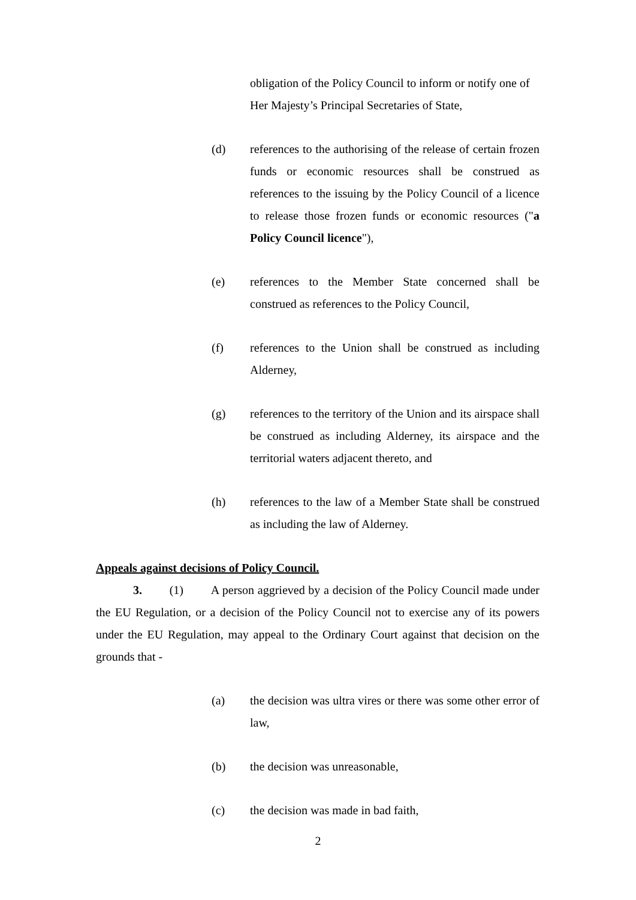obligation of the Policy Council to inform or notify one of Her Majesty’s Principal Secretaries of State,
(d) references to the authorising of the release of certain frozen funds or economic resources shall be construed as references to the issuing by the Policy Council of a licence to release those frozen funds or economic resources ("a Policy Council licence"),
(e) references to the Member State concerned shall be construed as references to the Policy Council,
(f) references to the Union shall be construed as including Alderney,
(g) references to the territory of the Union and its airspace shall be construed as including Alderney, its airspace and the territorial waters adjacent thereto, and
(h) references to the law of a Member State shall be construed as including the law of Alderney.
Appeals against decisions of Policy Council.
3. (1) A person aggrieved by a decision of the Policy Council made under the EU Regulation, or a decision of the Policy Council not to exercise any of its powers under the EU Regulation, may appeal to the Ordinary Court against that decision on the grounds that -
(a) the decision was ultra vires or there was some other error of law,
(b) the decision was unreasonable,
(c) the decision was made in bad faith,
2